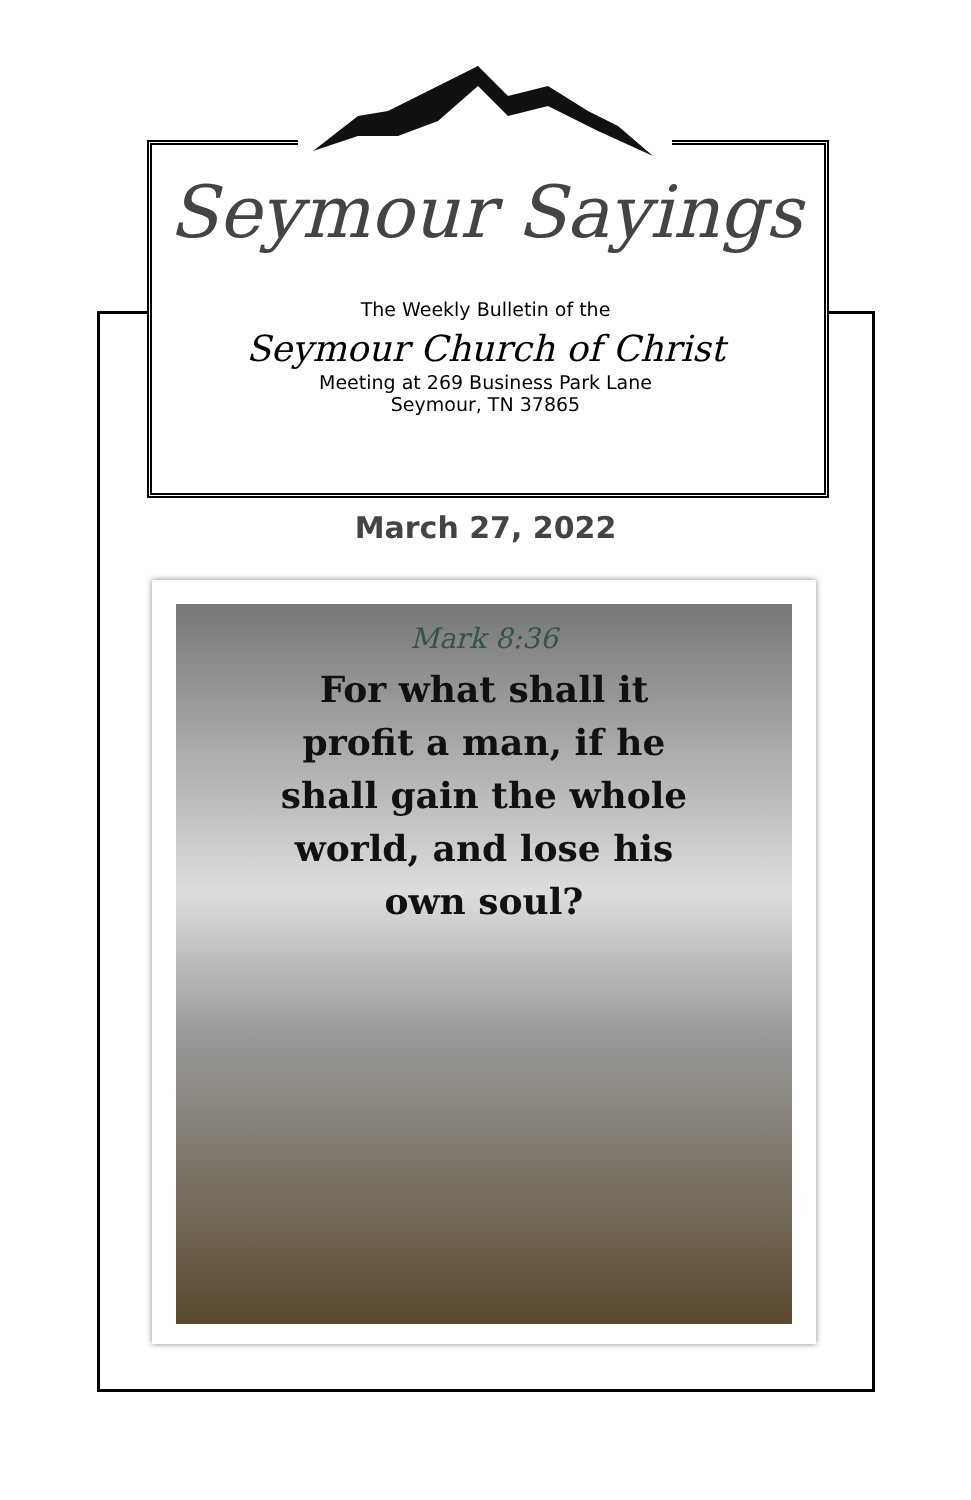Seymour Sayings
The Weekly Bulletin of the
Seymour Church of Christ
Meeting at 269 Business Park Lane
Seymour, TN 37865
March 27, 2022
Mark 8:36
For what shall it
profit a man, if he
shall gain the whole
world, and lose his
own soul?